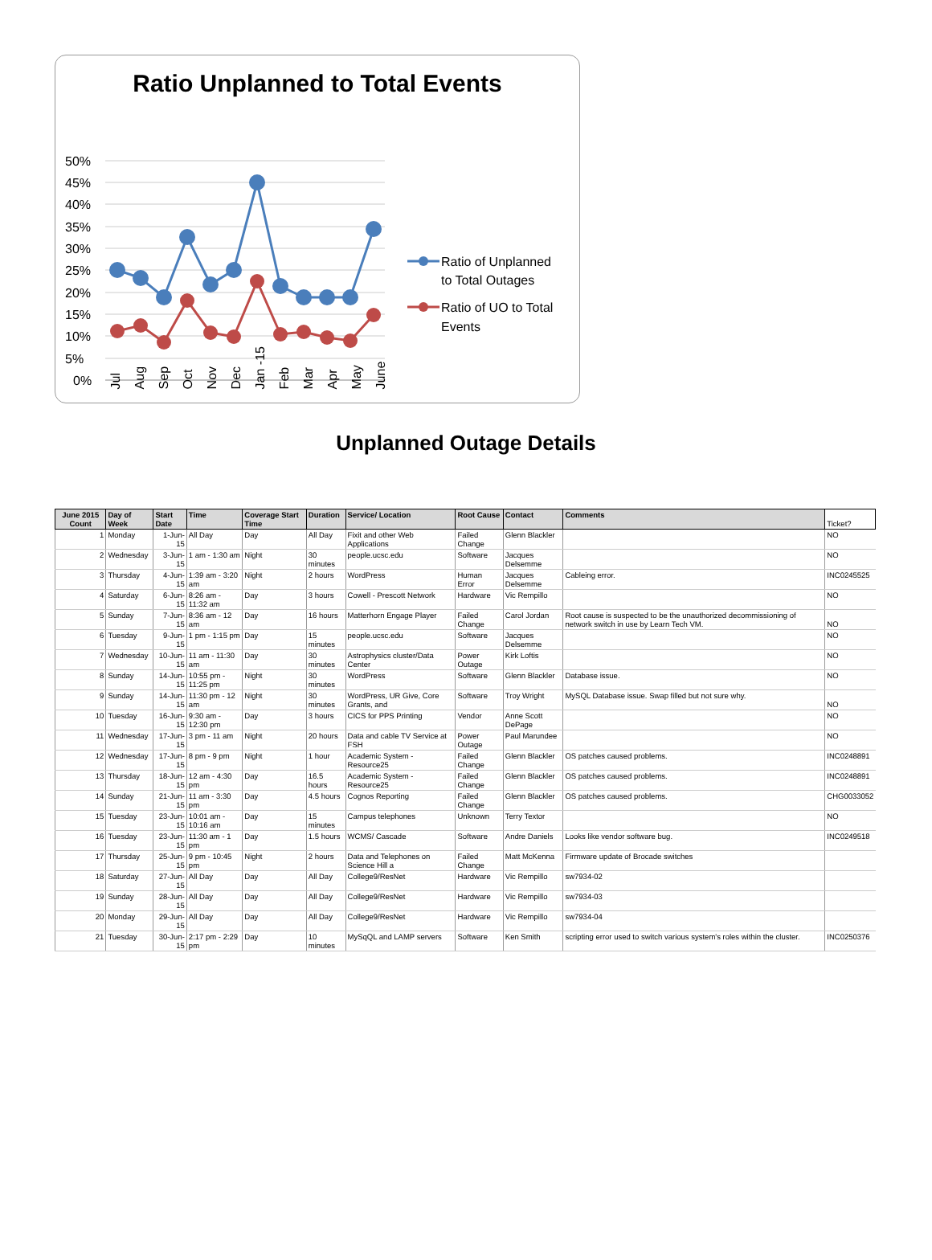Ratio Unplanned to Total Events
50%
45%
40%
35%
30%
25%
20%
15%
10%
5%
0%
Ratio of Unplanned
to Total Outages
Ratio of UO to Total
Events
Jul Aug Sep Oct Nov Dec Jan -15 Feb Mar Apr May June
Unplanned Outage Details
| June 2015 Count | Day of Week | Start Date | Time | Coverage Start Time | Duration | Service/ Location | Root Cause | Contact | Comments | Ticket? |
| --- | --- | --- | --- | --- | --- | --- | --- | --- | --- | --- |
| 1 | Monday | 1-Jun-15 | All Day | Day | All Day | Fixit and other Web Applications | Failed Change | Glenn Blackler | | NO |
| 2 | Wednesday | 3-Jun-15 | 1 am - 1:30 am | Night | 30 minutes | people.ucsc.edu | Software | Jacques Delsemme | | NO |
| 3 | Thursday | 4-Jun-15 | 1:39 am - 3:20 am | Night | 2 hours | WordPress | Human Error | Jacques Delsemme | Cableing error. | INC0245525 |
| 4 | Saturday | 6-Jun-15 | 8:26 am - 11:32 am | Day | 3 hours | Cowell - Prescott Network | Hardware | Vic Rempillo | | NO |
| 5 | Sunday | 7-Jun-15 | 8:36 am - 12 am | Day | 16 hours | Matterhorn Engage Player | Failed Change | Carol Jordan | Root cause is suspected to be the unauthorized decommissioning of network switch in use by Learn Tech VM. | NO |
| 6 | Tuesday | 9-Jun-15 | 1 pm - 1:15 pm | Day | 15 minutes | people.ucsc.edu | Software | Jacques Delsemme | | NO |
| 7 | Wednesday | 10-Jun-15 | 11 am - 11:30 am | Day | 30 minutes | Astrophysics cluster/Data Center | Power Outage | Kirk Loftis | | NO |
| 8 | Sunday | 14-Jun-15 | 10:55 pm - 11:25 pm | Night | 30 minutes | WordPress | Software | Glenn Blackler | Database issue. | NO |
| 9 | Sunday | 14-Jun-15 | 11:30 pm - 12 am | Night | 30 minutes | WordPress, UR Give, Core Grants, and | Software | Troy Wright | MySQL Database issue. Swap filled but not sure why. | NO |
| 10 | Tuesday | 16-Jun-15 | 9:30 am - 12:30 pm | Day | 3 hours | CICS for PPS Printing | Vendor | Anne Scott DePage | | NO |
| 11 | Wednesday | 17-Jun-15 | 3 pm - 11 am | Night | 20 hours | Data and cable TV Service at FSH | Power Outage | Paul Marundee | | NO |
| 12 | Wednesday | 17-Jun-15 | 8 pm - 9 pm | Night | 1 hour | Academic System - Resource25 | Failed Change | Glenn Blackler | OS patches caused problems. | INC0248891 |
| 13 | Thursday | 18-Jun-15 | 12 am - 4:30 pm | Day | 16.5 hours | Academic System - Resource25 | Failed Change | Glenn Blackler | OS patches caused problems. | INC0248891 |
| 14 | Sunday | 21-Jun-15 | 11 am - 3:30 pm | Day | 4.5 hours | Cognos Reporting | Failed Change | Glenn Blackler | OS patches caused problems. | CHG0033052 |
| 15 | Tuesday | 23-Jun-15 | 10:01 am - 10:16 am | Day | 15 minutes | Campus telephones | Unknown | Terry Textor | | NO |
| 16 | Tuesday | 23-Jun-15 | 11:30 am - 1 pm | Day | 1.5 hours | WCMS/ Cascade | Software | Andre Daniels | Looks like vendor software bug. | INC0249518 |
| 17 | Thursday | 25-Jun-15 | 9 pm - 10:45 pm | Night | 2 hours | Data and Telephones on Science Hill a | Failed Change | Matt McKenna | Firmware update of Brocade switches | |
| 18 | Saturday | 27-Jun-15 | All Day | Day | All Day | College9/ResNet | Hardware | Vic Rempillo | sw7934-02 | |
| 19 | Sunday | 28-Jun-15 | All Day | Day | All Day | College9/ResNet | Hardware | Vic Rempillo | sw7934-03 | |
| 20 | Monday | 29-Jun-15 | All Day | Day | All Day | College9/ResNet | Hardware | Vic Rempillo | sw7934-04 | |
| 21 | Tuesday | 30-Jun-15 | 2:17 pm - 2:29 pm | Day | 10 minutes | MySqQL and LAMP servers | Software | Ken Smith | scripting error used to switch various system's roles within the cluster. | INC0250376 |